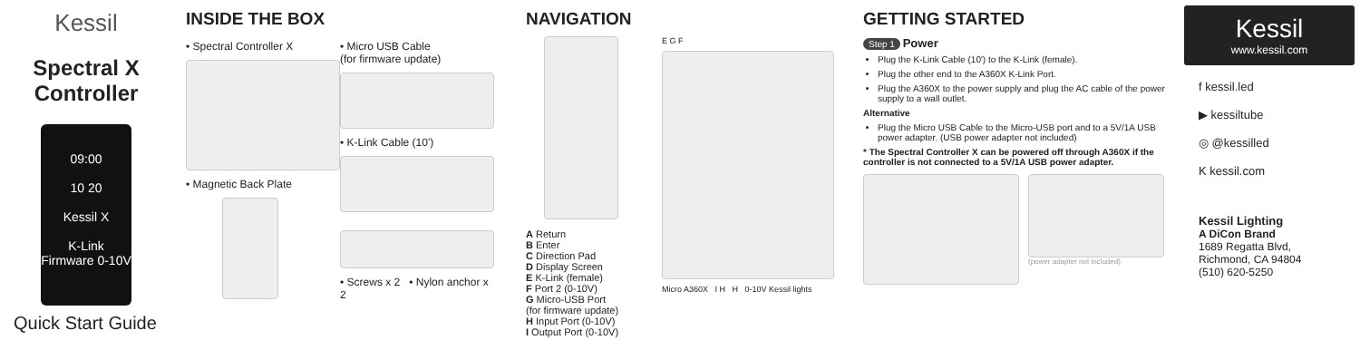Kessil
Spectral X
Controller
09:00
10 20
Kessil X
K-Link Firmware 0-10V
Quick Start Guide
INSIDE THE BOX
• Spectral Controller X
• Magnetic Back Plate
• Micro USB Cable
(for firmware update)
• K-Link Cable (10')
• Screws x 2 • Nylon anchor x 2
NAVIGATION
A Return
B Enter
C Direction Pad
D Display Screen
E K-Link (female)
F Port 2 (0-10V)
G Micro-USB Port
(for firmware update)
H Input Port (0-10V)
I Output Port (0-10V)
E G F
Micro A360X I H H 0-10V Kessil lights
GETTING STARTED
Step 1 Power
Plug the K-Link Cable (10') to the K-Link (female).
Plug the other end to the A360X K-Link Port.
Plug the A360X to the power supply and plug the AC cable of the power supply to a wall outlet.
Alternative
Plug the Micro USB Cable to the Micro-USB port and to a 5V/1A USB power adapter. (USB power adapter not included)
* The Spectral Controller X can be powered off through A360X if the controller is not connected to a 5V/1A USB power adapter.
(power adapter not included)
Kessil
www.kessil.com
f kessil.led
▶ kessiltube
◎ @kessilled
K kessil.com
Kessil Lighting
A DiCon Brand
1689 Regatta Blvd,
Richmond, CA 94804
(510) 620-5250